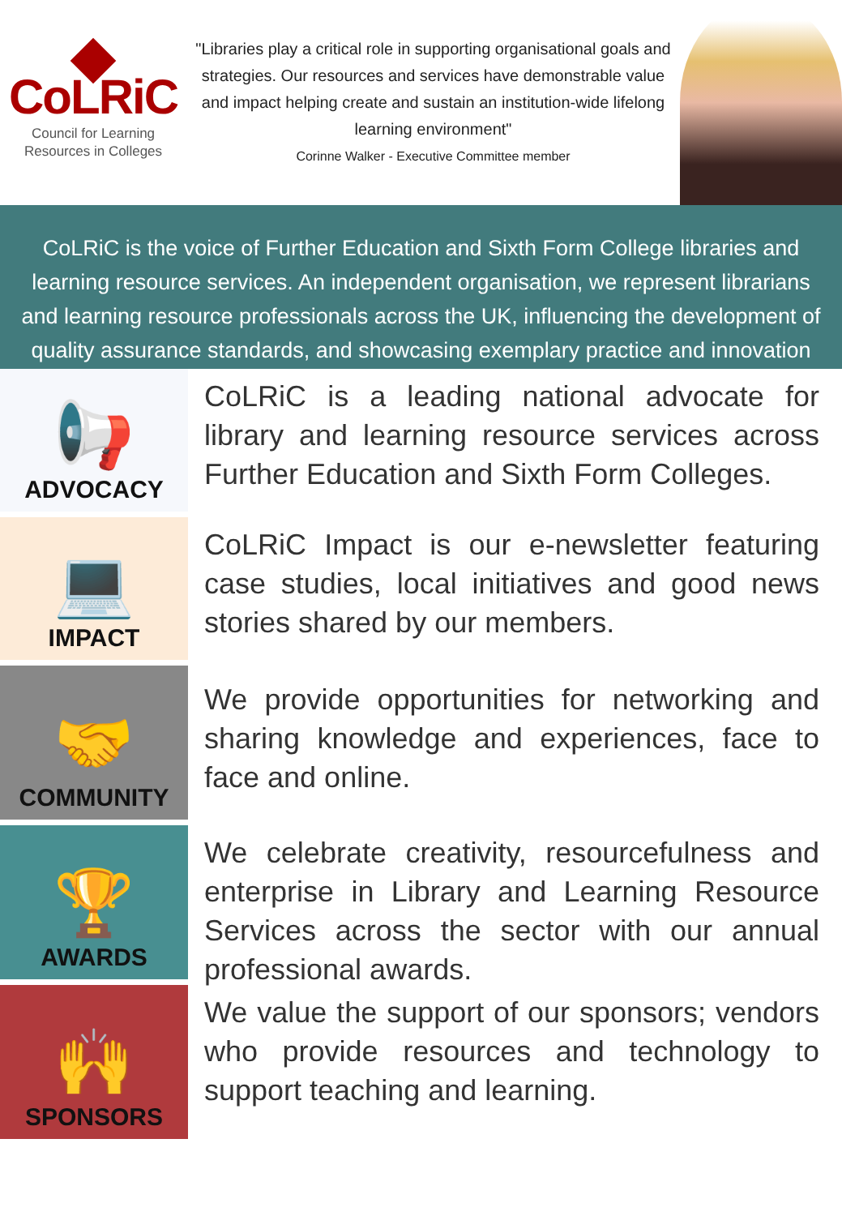CoLRiC
Council for Learning
Resources in Colleges
"Libraries play a critical role in supporting organisational goals and strategies. Our resources and services have demonstrable value and impact helping create and sustain an institution-wide lifelong learning environment"
Corinne Walker - Executive Committee member
CoLRiC is the voice of Further Education and Sixth Form College libraries and learning resource services. An independent organisation, we represent librarians and learning resource professionals across the UK, influencing the development of quality assurance standards, and showcasing exemplary practice and innovation
📢
ADVOCACY
CoLRiC is a leading national advocate for library and learning resource services across Further Education and Sixth Form Colleges.
💻
IMPACT
CoLRiC Impact is our e-newsletter featuring case studies, local initiatives and good news stories shared by our members.
🤝
COMMUNITY
We provide opportunities for networking and sharing knowledge and experiences, face to face and online.
🏆
AWARDS
We celebrate creativity, resourcefulness and enterprise in Library and Learning Resource Services across the sector with our annual professional awards.
🙌
SPONSORS
We value the support of our sponsors; vendors who provide resources and technology to support teaching and learning.